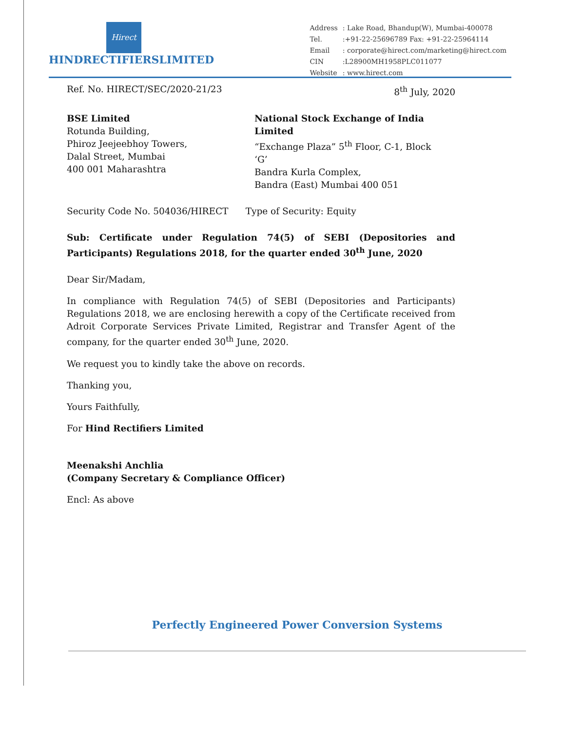Hirect
HINDRECTIFIERSLIMITED
| Address | : Lake Road, Bhandup(W), Mumbai-400078 |
| Tel. | :+91-22-25696789 Fax: +91-22-25964114 |
| Email | : corporate@hirect.com/marketing@hirect.com |
| CIN | :L28900MH1958PLC011077 |
| Website | : www.hirect.com |
Ref. No. HIRECT/SEC/2020-21/23 8<sup>th</sup> July, 2020
BSE Limited
Rotunda Building,
Phiroz Jeejeebhoy Towers,
Dalal Street, Mumbai
400 001 Maharashtra
National Stock Exchange of India Limited
“Exchange Plaza” 5<sup>th</sup> Floor, C-1, Block ‘G’
Bandra Kurla Complex,
Bandra (East) Mumbai 400 051
Security Code No. 504036/HIRECT Type of Security: Equity
Sub: Certificate under Regulation 74(5) of SEBI (Depositories and Participants) Regulations 2018, for the quarter ended 30<sup>th</sup> June, 2020
Dear Sir/Madam,
In compliance with Regulation 74(5) of SEBI (Depositories and Participants) Regulations 2018, we are enclosing herewith a copy of the Certificate received from Adroit Corporate Services Private Limited, Registrar and Transfer Agent of the company, for the quarter ended 30<sup>th</sup> June, 2020.
We request you to kindly take the above on records.
Thanking you,
Yours Faithfully,
For Hind Rectifiers Limited
Meenakshi Anchlia
(Company Secretary & Compliance Officer)
Encl: As above
Perfectly Engineered Power Conversion Systems